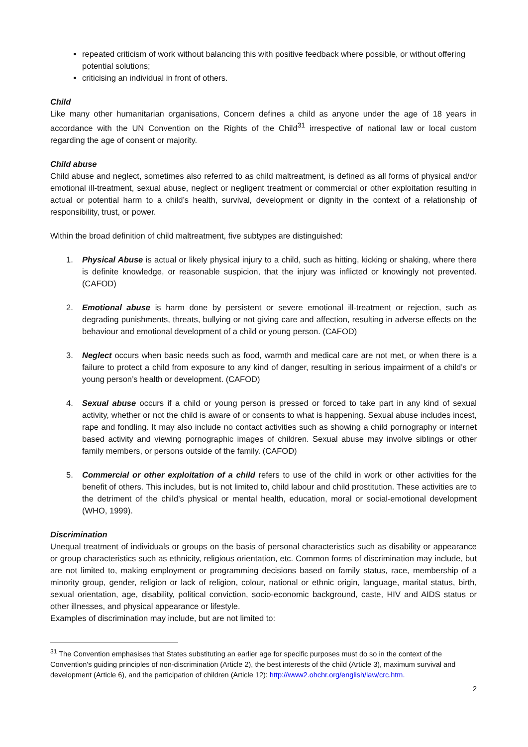repeated criticism of work without balancing this with positive feedback where possible, or without offering potential solutions;
criticising an individual in front of others.
Child
Like many other humanitarian organisations, Concern defines a child as anyone under the age of 18 years in accordance with the UN Convention on the Rights of the Child<sup>31</sup> irrespective of national law or local custom regarding the age of consent or majority.
Child abuse
Child abuse and neglect, sometimes also referred to as child maltreatment, is defined as all forms of physical and/or emotional ill-treatment, sexual abuse, neglect or negligent treatment or commercial or other exploitation resulting in actual or potential harm to a child’s health, survival, development or dignity in the context of a relationship of responsibility, trust, or power.
Within the broad definition of child maltreatment, five subtypes are distinguished:
1. Physical Abuse is actual or likely physical injury to a child, such as hitting, kicking or shaking, where there is definite knowledge, or reasonable suspicion, that the injury was inflicted or knowingly not prevented. (CAFOD)
2. Emotional abuse is harm done by persistent or severe emotional ill-treatment or rejection, such as degrading punishments, threats, bullying or not giving care and affection, resulting in adverse effects on the behaviour and emotional development of a child or young person. (CAFOD)
3. Neglect occurs when basic needs such as food, warmth and medical care are not met, or when there is a failure to protect a child from exposure to any kind of danger, resulting in serious impairment of a child’s or young person’s health or development. (CAFOD)
4. Sexual abuse occurs if a child or young person is pressed or forced to take part in any kind of sexual activity, whether or not the child is aware of or consents to what is happening. Sexual abuse includes incest, rape and fondling. It may also include no contact activities such as showing a child pornography or internet based activity and viewing pornographic images of children. Sexual abuse may involve siblings or other family members, or persons outside of the family. (CAFOD)
5. Commercial or other exploitation of a child refers to use of the child in work or other activities for the benefit of others. This includes, but is not limited to, child labour and child prostitution. These activities are to the detriment of the child’s physical or mental health, education, moral or social-emotional development (WHO, 1999).
Discrimination
Unequal treatment of individuals or groups on the basis of personal characteristics such as disability or appearance or group characteristics such as ethnicity, religious orientation, etc. Common forms of discrimination may include, but are not limited to, making employment or programming decisions based on family status, race, membership of a minority group, gender, religion or lack of religion, colour, national or ethnic origin, language, marital status, birth, sexual orientation, age, disability, political conviction, socio-economic background, caste, HIV and AIDS status or other illnesses, and physical appearance or lifestyle.
Examples of discrimination may include, but are not limited to:
<sup>31</sup> The Convention emphasises that States substituting an earlier age for specific purposes must do so in the context of the Convention's guiding principles of non-discrimination (Article 2), the best interests of the child (Article 3), maximum survival and development (Article 6), and the participation of children (Article 12): http://www2.ohchr.org/english/law/crc.htm.
2